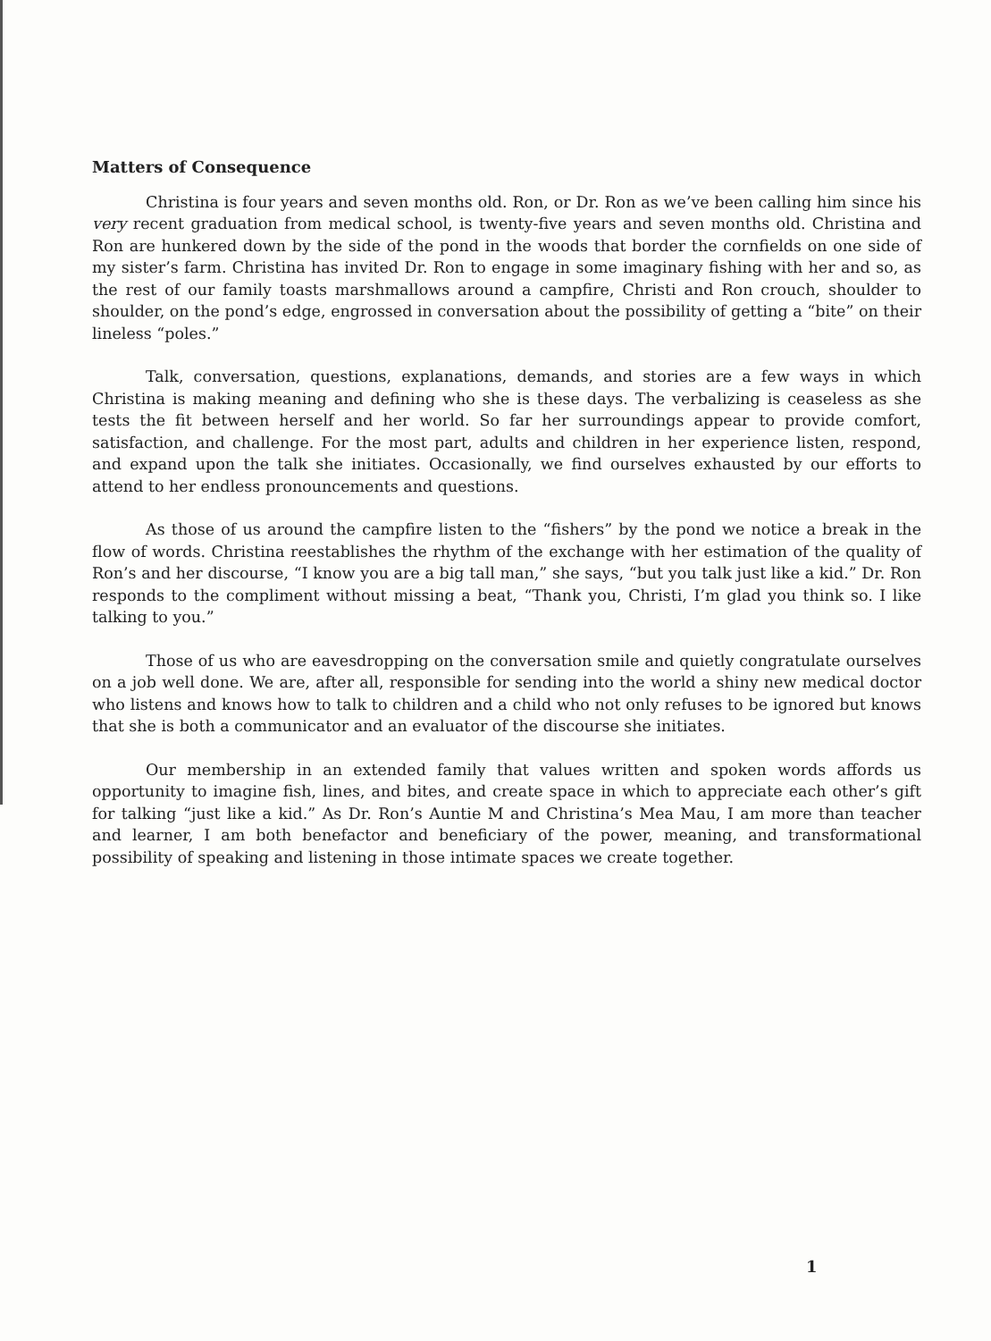Matters of Consequence
Christina is four years and seven months old. Ron, or Dr. Ron as we’ve been calling him since his very recent graduation from medical school, is twenty-five years and seven months old. Christina and Ron are hunkered down by the side of the pond in the woods that border the cornfields on one side of my sister’s farm. Christina has invited Dr. Ron to engage in some imaginary fishing with her and so, as the rest of our family toasts marshmallows around a campfire, Christi and Ron crouch, shoulder to shoulder, on the pond’s edge, engrossed in conversation about the possibility of getting a “bite” on their lineless “poles.”
Talk, conversation, questions, explanations, demands, and stories are a few ways in which Christina is making meaning and defining who she is these days. The verbalizing is ceaseless as she tests the fit between herself and her world. So far her surroundings appear to provide comfort, satisfaction, and challenge. For the most part, adults and children in her experience listen, respond, and expand upon the talk she initiates. Occasionally, we find ourselves exhausted by our efforts to attend to her endless pronouncements and questions.
As those of us around the campfire listen to the “fishers” by the pond we notice a break in the flow of words. Christina reestablishes the rhythm of the exchange with her estimation of the quality of Ron’s and her discourse, “I know you are a big tall man,” she says, “but you talk just like a kid.” Dr. Ron responds to the compliment without missing a beat, “Thank you, Christi, I’m glad you think so. I like talking to you.”
Those of us who are eavesdropping on the conversation smile and quietly congratulate ourselves on a job well done. We are, after all, responsible for sending into the world a shiny new medical doctor who listens and knows how to talk to children and a child who not only refuses to be ignored but knows that she is both a communicator and an evaluator of the discourse she initiates.
Our membership in an extended family that values written and spoken words affords us opportunity to imagine fish, lines, and bites, and create space in which to appreciate each other’s gift for talking “just like a kid.” As Dr. Ron’s Auntie M and Christina’s Mea Mau, I am more than teacher and learner, I am both benefactor and beneficiary of the power, meaning, and transformational possibility of speaking and listening in those intimate spaces we create together.
1